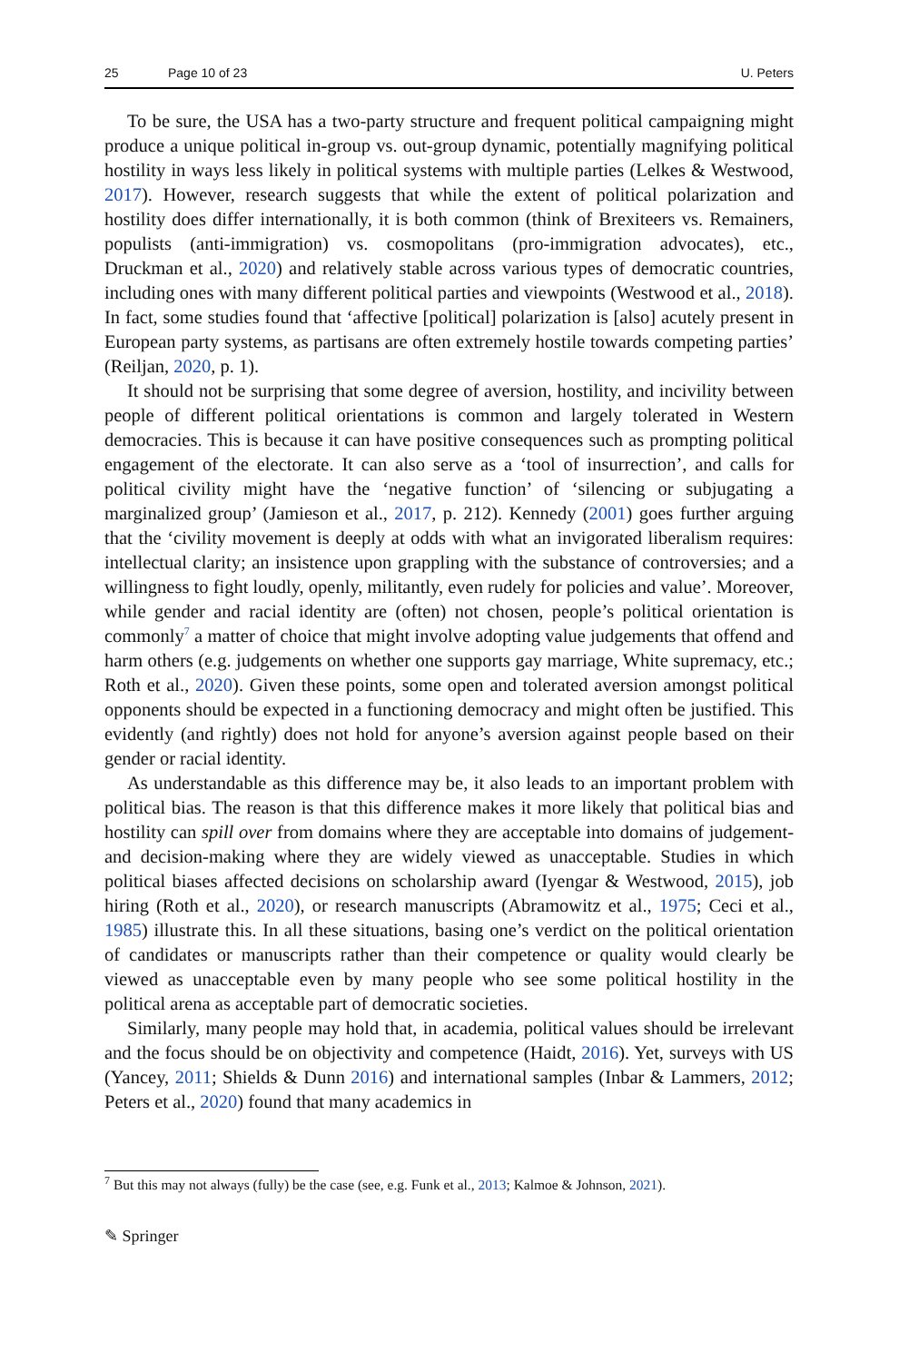25 Page 10 of 23 U. Peters
To be sure, the USA has a two-party structure and frequent political campaigning might produce a unique political in-group vs. out-group dynamic, potentially magnifying political hostility in ways less likely in political systems with multiple parties (Lelkes & Westwood, 2017). However, research suggests that while the extent of political polarization and hostility does differ internationally, it is both common (think of Brexiteers vs. Remainers, populists (anti-immigration) vs. cosmopolitans (pro-immigration advocates), etc., Druckman et al., 2020) and relatively stable across various types of democratic countries, including ones with many different political parties and viewpoints (Westwood et al., 2018). In fact, some studies found that ‘affective [political] polarization is [also] acutely present in European party systems, as partisans are often extremely hostile towards competing parties’ (Reiljan, 2020, p. 1).
It should not be surprising that some degree of aversion, hostility, and incivility between people of different political orientations is common and largely tolerated in Western democracies. This is because it can have positive consequences such as prompting political engagement of the electorate. It can also serve as a ‘tool of insurrection’, and calls for political civility might have the ‘negative function’ of ‘silencing or subjugating a marginalized group’ (Jamieson et al., 2017, p. 212). Kennedy (2001) goes further arguing that the ‘civility movement is deeply at odds with what an invigorated liberalism requires: intellectual clarity; an insistence upon grappling with the substance of controversies; and a willingness to fight loudly, openly, militantly, even rudely for policies and value’. Moreover, while gender and racial identity are (often) not chosen, people’s political orientation is commonly<sup>7</sup> a matter of choice that might involve adopting value judgements that offend and harm others (e.g. judgements on whether one supports gay marriage, White supremacy, etc.; Roth et al., 2020). Given these points, some open and tolerated aversion amongst political opponents should be expected in a functioning democracy and might often be justified. This evidently (and rightly) does not hold for anyone’s aversion against people based on their gender or racial identity.
As understandable as this difference may be, it also leads to an important problem with political bias. The reason is that this difference makes it more likely that political bias and hostility can spill over from domains where they are acceptable into domains of judgement- and decision-making where they are widely viewed as unacceptable. Studies in which political biases affected decisions on scholarship award (Iyengar & Westwood, 2015), job hiring (Roth et al., 2020), or research manuscripts (Abramowitz et al., 1975; Ceci et al., 1985) illustrate this. In all these situations, basing one’s verdict on the political orientation of candidates or manuscripts rather than their competence or quality would clearly be viewed as unacceptable even by many people who see some political hostility in the political arena as acceptable part of democratic societies.
Similarly, many people may hold that, in academia, political values should be irrelevant and the focus should be on objectivity and competence (Haidt, 2016). Yet, surveys with US (Yancey, 2011; Shields & Dunn 2016) and international samples (Inbar & Lammers, 2012; Peters et al., 2020) found that many academics in
<sup>7</sup> But this may not always (fully) be the case (see, e.g. Funk et al., 2013; Kalmoe & Johnson, 2021).
✎ Springer